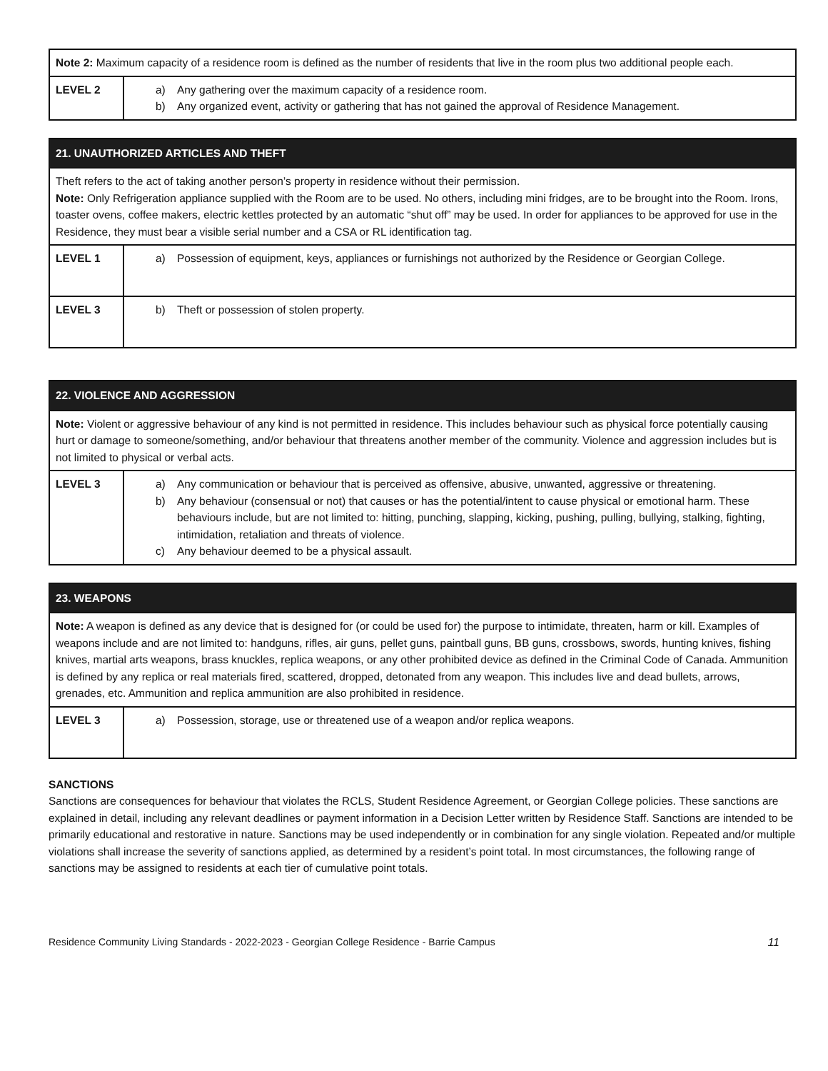| Note 2: Maximum capacity of a residence room is defined as the number of residents that live in the room plus two additional people each. | |
| LEVEL 2 | a) Any gathering over the maximum capacity of a residence room. b) Any organized event, activity or gathering that has not gained the approval of Residence Management. |
| 21. UNAUTHORIZED ARTICLES AND THEFT | |
| --- | --- |
| Theft refers to the act of taking another person’s property in residence without their permission. Note: Only Refrigeration appliance supplied with the Room are to be used. No others, including mini fridges, are to be brought into the Room. Irons, toaster ovens, coffee makers, electric kettles protected by an automatic “shut off” may be used. In order for appliances to be approved for use in the Residence, they must bear a visible serial number and a CSA or RL identification tag. | |
| LEVEL 1 | a) Possession of equipment, keys, appliances or furnishings not authorized by the Residence or Georgian College. |
| LEVEL 3 | b) Theft or possession of stolen property. |
| 22. VIOLENCE AND AGGRESSION | |
| --- | --- |
| Note: Violent or aggressive behaviour of any kind is not permitted in residence. This includes behaviour such as physical force potentially causing hurt or damage to someone/something, and/or behaviour that threatens another member of the community. Violence and aggression includes but is not limited to physical or verbal acts. | |
| LEVEL 3 | a) Any communication or behaviour that is perceived as offensive, abusive, unwanted, aggressive or threatening. b) Any behaviour (consensual or not) that causes or has the potential/intent to cause physical or emotional harm. These behaviours include, but are not limited to: hitting, punching, slapping, kicking, pushing, pulling, bullying, stalking, fighting, intimidation, retaliation and threats of violence. c) Any behaviour deemed to be a physical assault. |
| 23. WEAPONS | |
| --- | --- |
| Note: A weapon is defined as any device that is designed for (or could be used for) the purpose to intimidate, threaten, harm or kill. Examples of weapons include and are not limited to: handguns, rifles, air guns, pellet guns, paintball guns, BB guns, crossbows, swords, hunting knives, fishing knives, martial arts weapons, brass knuckles, replica weapons, or any other prohibited device as defined in the Criminal Code of Canada. Ammunition is defined by any replica or real materials fired, scattered, dropped, detonated from any weapon. This includes live and dead bullets, arrows, grenades, etc. Ammunition and replica ammunition are also prohibited in residence. | |
| LEVEL 3 | a) Possession, storage, use or threatened use of a weapon and/or replica weapons. |
SANCTIONS
Sanctions are consequences for behaviour that violates the RCLS, Student Residence Agreement, or Georgian College policies. These sanctions are explained in detail, including any relevant deadlines or payment information in a Decision Letter written by Residence Staff. Sanctions are intended to be primarily educational and restorative in nature. Sanctions may be used independently or in combination for any single violation. Repeated and/or multiple violations shall increase the severity of sanctions applied, as determined by a resident’s point total. In most circumstances, the following range of sanctions may be assigned to residents at each tier of cumulative point totals.
Residence Community Living Standards - 2022-2023 - Georgian College Residence - Barrie Campus 11